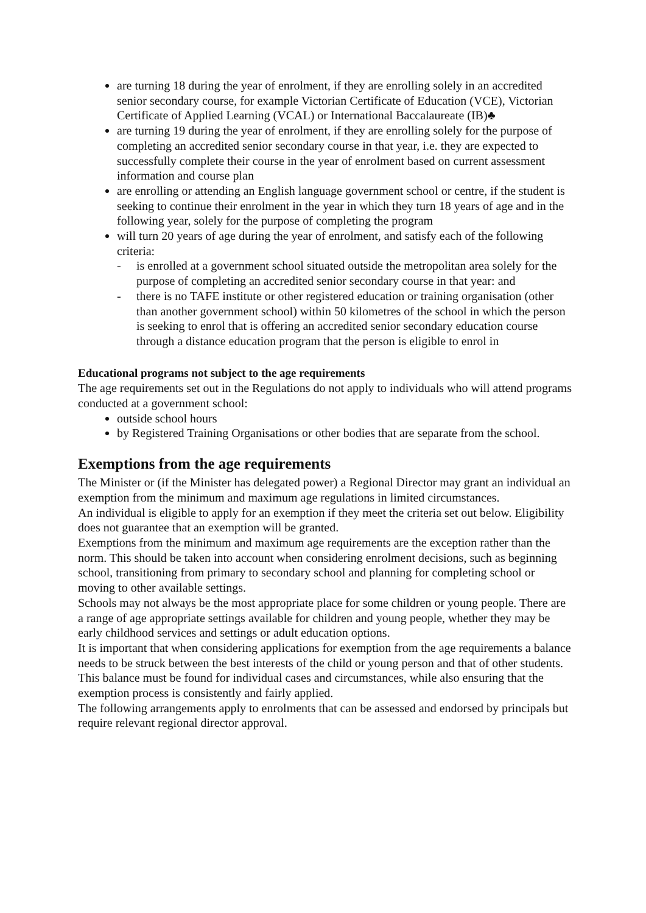are turning 18 during the year of enrolment, if they are enrolling solely in an accredited senior secondary course, for example Victorian Certificate of Education (VCE), Victorian Certificate of Applied Learning (VCAL) or International Baccalaureate (IB)♣
are turning 19 during the year of enrolment, if they are enrolling solely for the purpose of completing an accredited senior secondary course in that year, i.e. they are expected to successfully complete their course in the year of enrolment based on current assessment information and course plan
are enrolling or attending an English language government school or centre, if the student is seeking to continue their enrolment in the year in which they turn 18 years of age and in the following year, solely for the purpose of completing the program
will turn 20 years of age during the year of enrolment, and satisfy each of the following criteria:
- is enrolled at a government school situated outside the metropolitan area solely for the purpose of completing an accredited senior secondary course in that year: and
- there is no TAFE institute or other registered education or training organisation (other than another government school) within 50 kilometres of the school in which the person is seeking to enrol that is offering an accredited senior secondary education course through a distance education program that the person is eligible to enrol in
Educational programs not subject to the age requirements
The age requirements set out in the Regulations do not apply to individuals who will attend programs conducted at a government school:
outside school hours
by Registered Training Organisations or other bodies that are separate from the school.
Exemptions from the age requirements
The Minister or (if the Minister has delegated power) a Regional Director may grant an individual an exemption from the minimum and maximum age regulations in limited circumstances.
An individual is eligible to apply for an exemption if they meet the criteria set out below. Eligibility does not guarantee that an exemption will be granted.
Exemptions from the minimum and maximum age requirements are the exception rather than the norm. This should be taken into account when considering enrolment decisions, such as beginning school, transitioning from primary to secondary school and planning for completing school or moving to other available settings.
Schools may not always be the most appropriate place for some children or young people. There are a range of age appropriate settings available for children and young people, whether they may be early childhood services and settings or adult education options.
It is important that when considering applications for exemption from the age requirements a balance needs to be struck between the best interests of the child or young person and that of other students. This balance must be found for individual cases and circumstances, while also ensuring that the exemption process is consistently and fairly applied.
The following arrangements apply to enrolments that can be assessed and endorsed by principals but require relevant regional director approval.